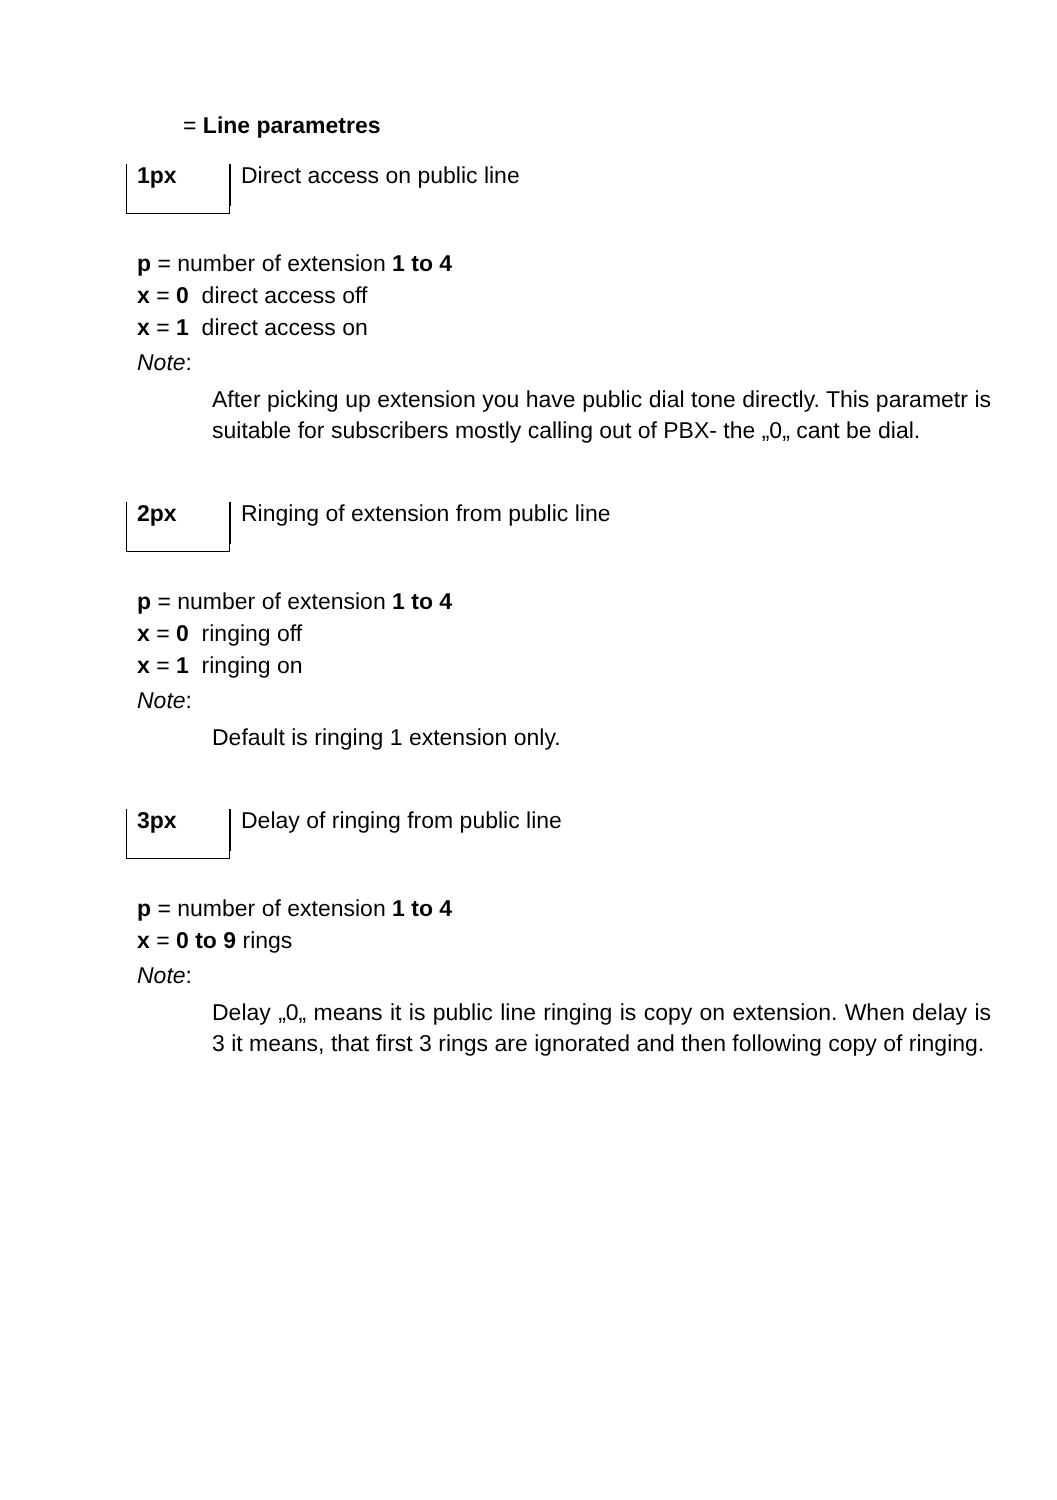= Line parametres
1px
Direct access on public line
p = number of extension 1 to 4
x = 0 direct access off
x = 1 direct access on
Note:
After picking up extension you have public dial tone directly. This parametr is suitable for subscribers mostly calling out of PBX- the „0„ cant be dial.
2px
Ringing of extension from public line
p = number of extension 1 to 4
x = 0 ringing off
x = 1 ringing on
Note:
Default is ringing 1 extension only.
3px
Delay of ringing from public line
p = number of extension 1 to 4
x = 0 to 9 rings
Note:
Delay „0„ means it is public line ringing is copy on extension. When delay is 3 it means, that first 3 rings are ignorated and then following copy of ringing.